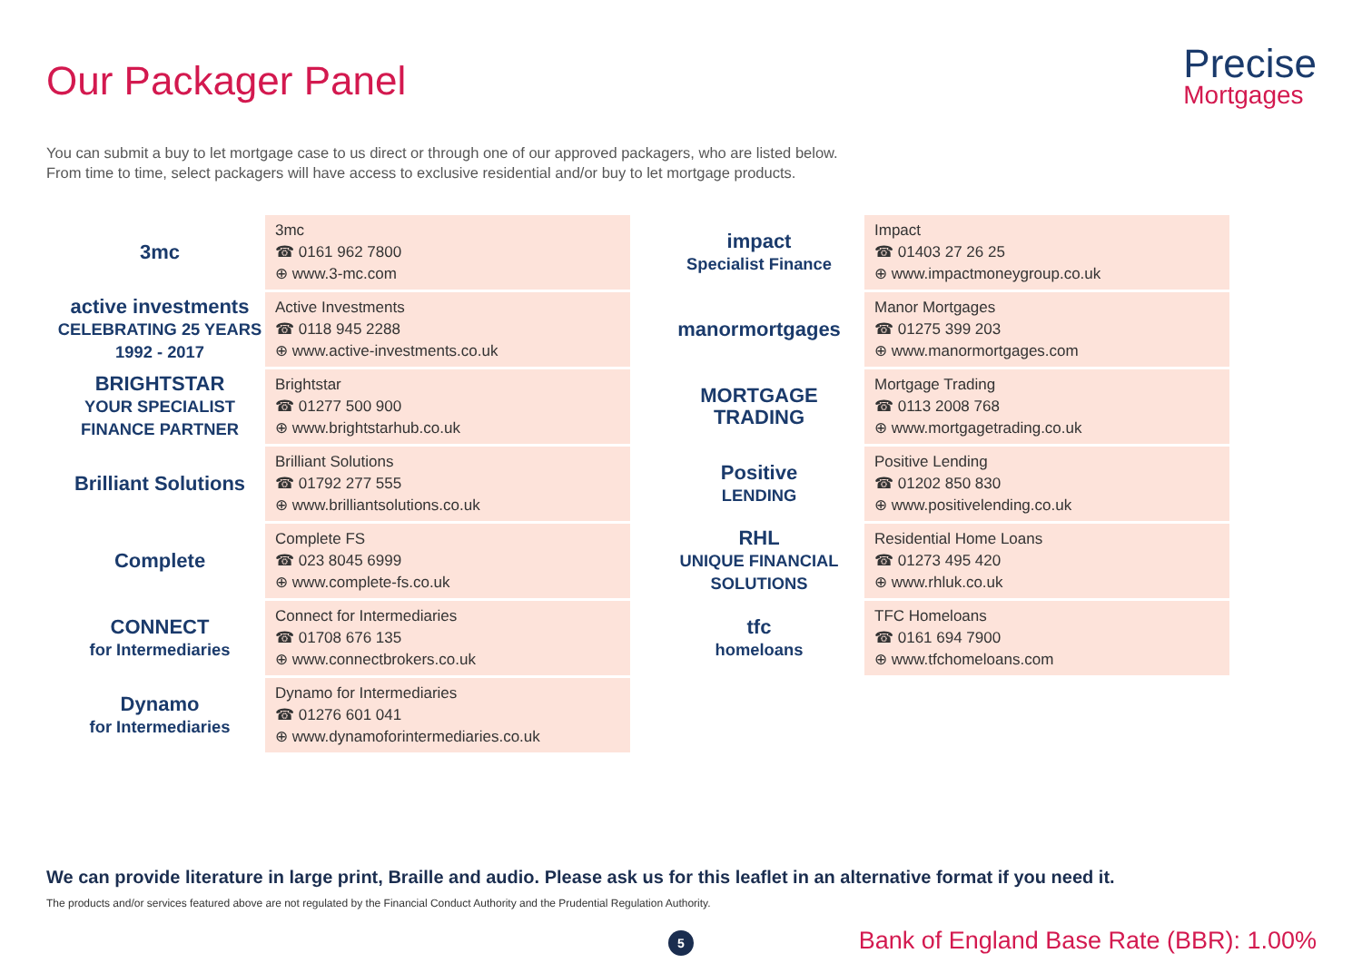Our Packager Panel Precise
Mortgages
You can submit a buy to let mortgage case to us direct or through one of our approved packagers, who are listed below.
From time to time, select packagers will have access to exclusive residential and/or buy to let mortgage products.
| 3mc | 3mc ☎ 0161 962 7800 ⊕ www.3-mc.com |
| active investments CELEBRATING 25 YEARS 1992 - 2017 | Active Investments ☎ 0118 945 2288 ⊕ www.active-investments.co.uk |
| BRIGHTSTAR YOUR SPECIALIST FINANCE PARTNER | Brightstar ☎ 01277 500 900 ⊕ www.brightstarhub.co.uk |
| Brilliant Solutions | Brilliant Solutions ☎ 01792 277 555 ⊕ www.brilliantsolutions.co.uk |
| Complete | Complete FS ☎ 023 8045 6999 ⊕ www.complete-fs.co.uk |
| CONNECT for Intermediaries | Connect for Intermediaries ☎ 01708 676 135 ⊕ www.connectbrokers.co.uk |
| Dynamo for Intermediaries | Dynamo for Intermediaries ☎ 01276 601 041 ⊕ www.dynamoforintermediaries.co.uk |
| impact Specialist Finance | Impact ☎ 01403 27 26 25 ⊕ www.impactmoneygroup.co.uk |
| manormortgages | Manor Mortgages ☎ 01275 399 203 ⊕ www.manormortgages.com |
| MORTGAGE TRADING | Mortgage Trading ☎ 0113 2008 768 ⊕ www.mortgagetrading.co.uk |
| Positive LENDING | Positive Lending ☎ 01202 850 830 ⊕ www.positivelending.co.uk |
| RHL UNIQUE FINANCIAL SOLUTIONS | Residential Home Loans ☎ 01273 495 420 ⊕ www.rhluk.co.uk |
| tfc homeloans | TFC Homeloans ☎ 0161 694 7900 ⊕ www.tfchomeloans.com |
We can provide literature in large print, Braille and audio. Please ask us for this leaflet in an alternative format if you need it.
The products and/or services featured above are not regulated by the Financial Conduct Authority and the Prudential Regulation Authority.
5
Bank of England Base Rate (BBR): 1.00%